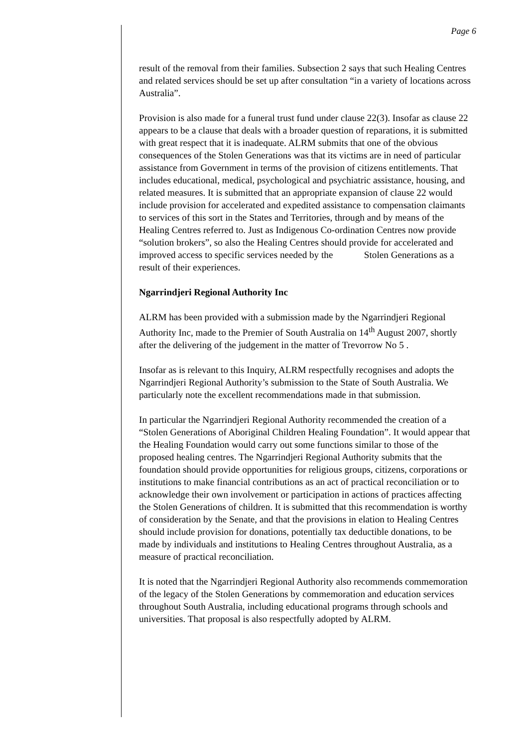Page 6
result of the removal from their families. Subsection 2 says that such Healing Centres and related services should be set up after consultation “in a variety of locations across Australia”.
Provision is also made for a funeral trust fund under clause 22(3). Insofar as clause 22 appears to be a clause that deals with a broader question of reparations, it is submitted with great respect that it is inadequate. ALRM submits that one of the obvious consequences of the Stolen Generations was that its victims are in need of particular assistance from Government in terms of the provision of citizens entitlements. That includes educational, medical, psychological and psychiatric assistance, housing, and related measures. It is submitted that an appropriate expansion of clause 22 would include provision for accelerated and expedited assistance to compensation claimants to services of this sort in the States and Territories, through and by means of the Healing Centres referred to. Just as Indigenous Co-ordination Centres now provide “solution brokers”, so also the Healing Centres should provide for accelerated and improved access to specific services needed by the Stolen Generations as a result of their experiences.
Ngarrindjeri Regional Authority Inc
ALRM has been provided with a submission made by the Ngarrindjeri Regional Authority Inc, made to the Premier of South Australia on 14<sup>th</sup> August 2007, shortly after the delivering of the judgement in the matter of Trevorrow No 5 .
Insofar as is relevant to this Inquiry, ALRM respectfully recognises and adopts the Ngarrindjeri Regional Authority’s submission to the State of South Australia. We particularly note the excellent recommendations made in that submission.
In particular the Ngarrindjeri Regional Authority recommended the creation of a “Stolen Generations of Aboriginal Children Healing Foundation”. It would appear that the Healing Foundation would carry out some functions similar to those of the proposed healing centres. The Ngarrindjeri Regional Authority submits that the foundation should provide opportunities for religious groups, citizens, corporations or institutions to make financial contributions as an act of practical reconciliation or to acknowledge their own involvement or participation in actions of practices affecting the Stolen Generations of children. It is submitted that this recommendation is worthy of consideration by the Senate, and that the provisions in elation to Healing Centres should include provision for donations, potentially tax deductible donations, to be made by individuals and institutions to Healing Centres throughout Australia, as a measure of practical reconciliation.
It is noted that the Ngarrindjeri Regional Authority also recommends commemoration of the legacy of the Stolen Generations by commemoration and education services throughout South Australia, including educational programs through schools and universities. That proposal is also respectfully adopted by ALRM.